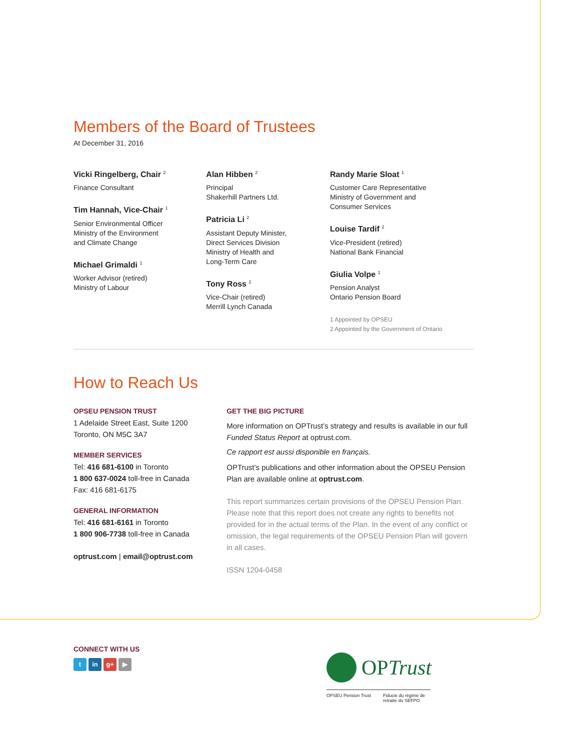Members of the Board of Trustees
At December 31, 2016
Vicki Ringelberg, Chair <sup>2</sup>
Finance Consultant
Tim Hannah, Vice-Chair <sup>1</sup>
Senior Environmental Officer
Ministry of the Environment
and Climate Change
Michael Grimaldi <sup>1</sup>
Worker Advisor (retired)
Ministry of Labour
Alan Hibben <sup>2</sup>
Principal
Shakerhill Partners Ltd.
Patricia Li <sup>2</sup>
Assistant Deputy Minister,
Direct Services Division
Ministry of Health and
Long-Term Care
Tony Ross <sup>2</sup>
Vice-Chair (retired)
Merrill Lynch Canada
Randy Marie Sloat <sup>1</sup>
Customer Care Representative
Ministry of Government and
Consumer Services
Louise Tardif <sup>2</sup>
Vice-President (retired)
National Bank Financial
Giulia Volpe <sup>1</sup>
Pension Analyst
Ontario Pension Board
1 Appointed by OPSEU
2 Appointed by the Government of Ontario
How to Reach Us
OPSEU PENSION TRUST
1 Adelaide Street East, Suite 1200
Toronto, ON M5C 3A7
MEMBER SERVICES
Tel: 416 681-6100 in Toronto
1 800 637-0024 toll-free in Canada
Fax: 416 681-6175
GENERAL INFORMATION
Tel: 416 681-6161 in Toronto
1 800 906-7738 toll-free in Canada
optrust.com | email@optrust.com
GET THE BIG PICTURE
More information on OPTrust’s strategy and results is available in our full Funded Status Report at optrust.com.
Ce rapport est aussi disponible en français.
OPTrust’s publications and other information about the OPSEU Pension Plan are available online at optrust.com.
This report summarizes certain provisions of the OPSEU Pension Plan. Please note that this report does not create any rights to benefits not provided for in the actual terms of the Plan. In the event of any conflict or omission, the legal requirements of the OPSEU Pension Plan will govern in all cases.
ISSN 1204-0458
CONNECT WITH US
tin g+ ▶
OPTrust
OPSEU Pension Trust Fiducie du régime de
retraite du SEFPO